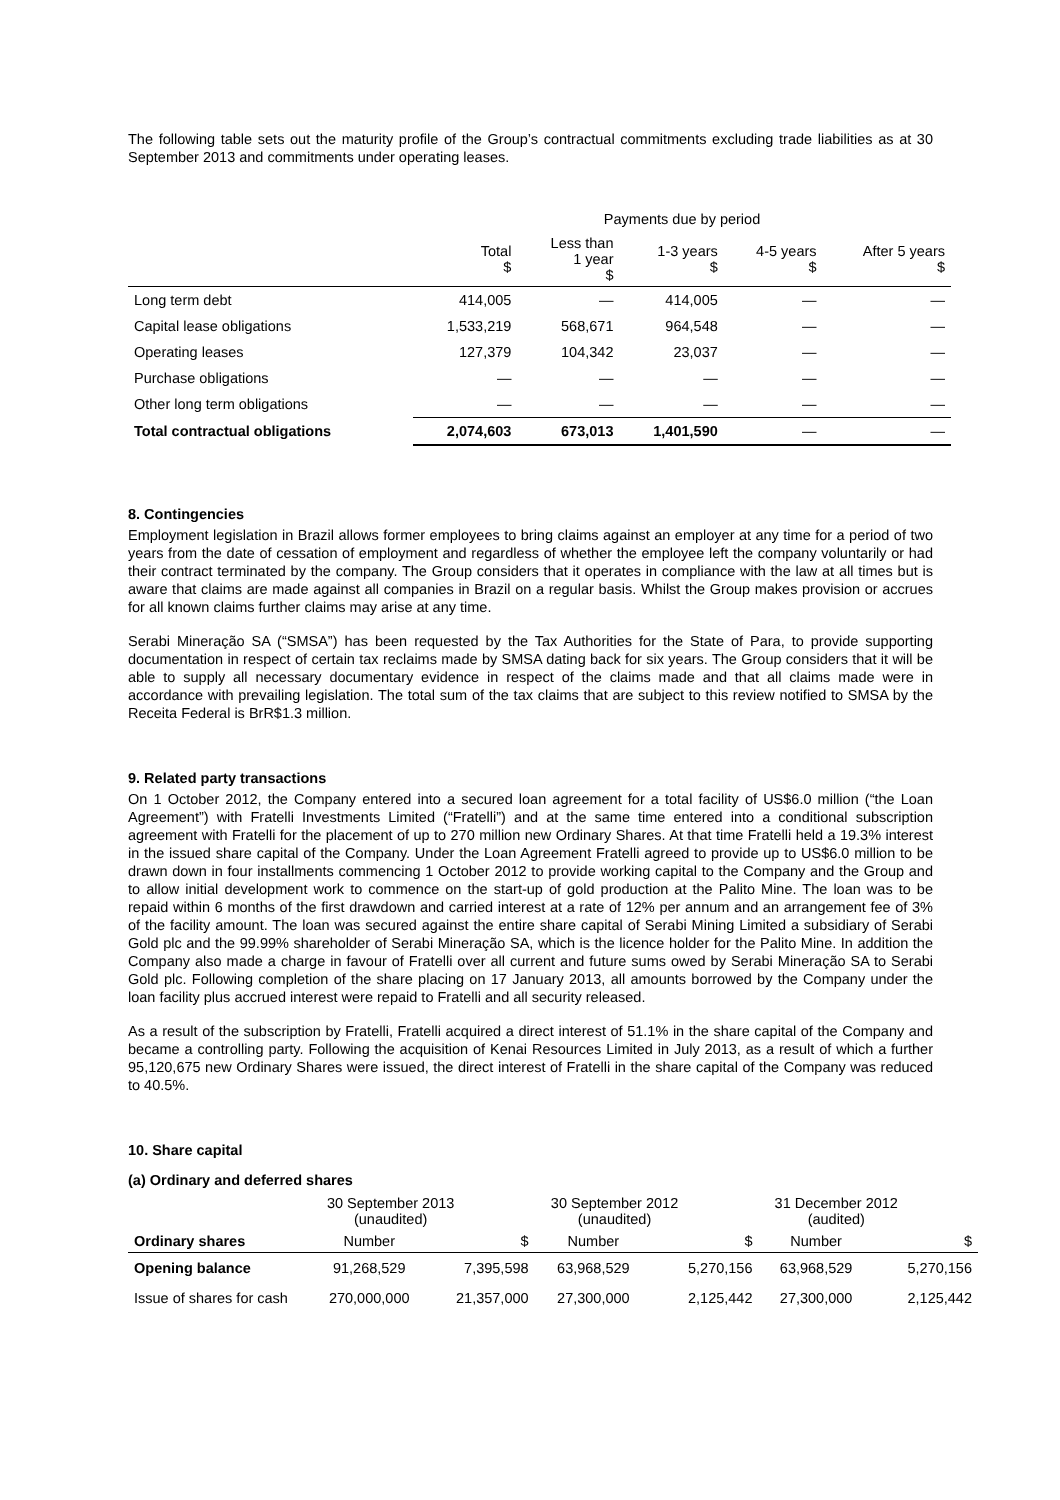The following table sets out the maturity profile of the Group’s contractual commitments excluding trade liabilities as at 30 September 2013 and commitments under operating leases.
| | Payments due by period | | | | |
| | Total $ | Less than 1 year $ | 1-3 years $ | 4-5 years $ | After 5 years $ |
| Long term debt | 414,005 | — | 414,005 | — | — |
| Capital lease obligations | 1,533,219 | 568,671 | 964,548 | — | — |
| Operating leases | 127,379 | 104,342 | 23,037 | — | — |
| Purchase obligations | — | — | — | — | — |
| Other long term obligations | — | — | — | — | — |
| Total contractual obligations | 2,074,603 | 673,013 | 1,401,590 | — | — |
8. Contingencies
Employment legislation in Brazil allows former employees to bring claims against an employer at any time for a period of two years from the date of cessation of employment and regardless of whether the employee left the company voluntarily or had their contract terminated by the company. The Group considers that it operates in compliance with the law at all times but is aware that claims are made against all companies in Brazil on a regular basis. Whilst the Group makes provision or accrues for all known claims further claims may arise at any time.
Serabi Mineração SA (“SMSA”) has been requested by the Tax Authorities for the State of Para, to provide supporting documentation in respect of certain tax reclaims made by SMSA dating back for six years. The Group considers that it will be able to supply all necessary documentary evidence in respect of the claims made and that all claims made were in accordance with prevailing legislation. The total sum of the tax claims that are subject to this review notified to SMSA by the Receita Federal is BrR$1.3 million.
9. Related party transactions
On 1 October 2012, the Company entered into a secured loan agreement for a total facility of US$6.0 million (“the Loan Agreement”) with Fratelli Investments Limited (“Fratelli”) and at the same time entered into a conditional subscription agreement with Fratelli for the placement of up to 270 million new Ordinary Shares. At that time Fratelli held a 19.3% interest in the issued share capital of the Company. Under the Loan Agreement Fratelli agreed to provide up to US$6.0 million to be drawn down in four installments commencing 1 October 2012 to provide working capital to the Company and the Group and to allow initial development work to commence on the start-up of gold production at the Palito Mine. The loan was to be repaid within 6 months of the first drawdown and carried interest at a rate of 12% per annum and an arrangement fee of 3% of the facility amount. The loan was secured against the entire share capital of Serabi Mining Limited a subsidiary of Serabi Gold plc and the 99.99% shareholder of Serabi Mineração SA, which is the licence holder for the Palito Mine. In addition the Company also made a charge in favour of Fratelli over all current and future sums owed by Serabi Mineração SA to Serabi Gold plc. Following completion of the share placing on 17 January 2013, all amounts borrowed by the Company under the loan facility plus accrued interest were repaid to Fratelli and all security released.
As a result of the subscription by Fratelli, Fratelli acquired a direct interest of 51.1% in the share capital of the Company and became a controlling party. Following the acquisition of Kenai Resources Limited in July 2013, as a result of which a further 95,120,675 new Ordinary Shares were issued, the direct interest of Fratelli in the share capital of the Company was reduced to 40.5%.
10. Share capital
(a) Ordinary and deferred shares
| | 30 September 2013 (unaudited) | | 30 September 2012 (unaudited) | | 31 December 2012 (audited) | |
| Ordinary shares | Number | $ | Number | $ | Number | $ |
| Opening balance | 91,268,529 | 7,395,598 | 63,968,529 | 5,270,156 | 63,968,529 | 5,270,156 |
| Issue of shares for cash | 270,000,000 | 21,357,000 | 27,300,000 | 2,125,442 | 27,300,000 | 2,125,442 |